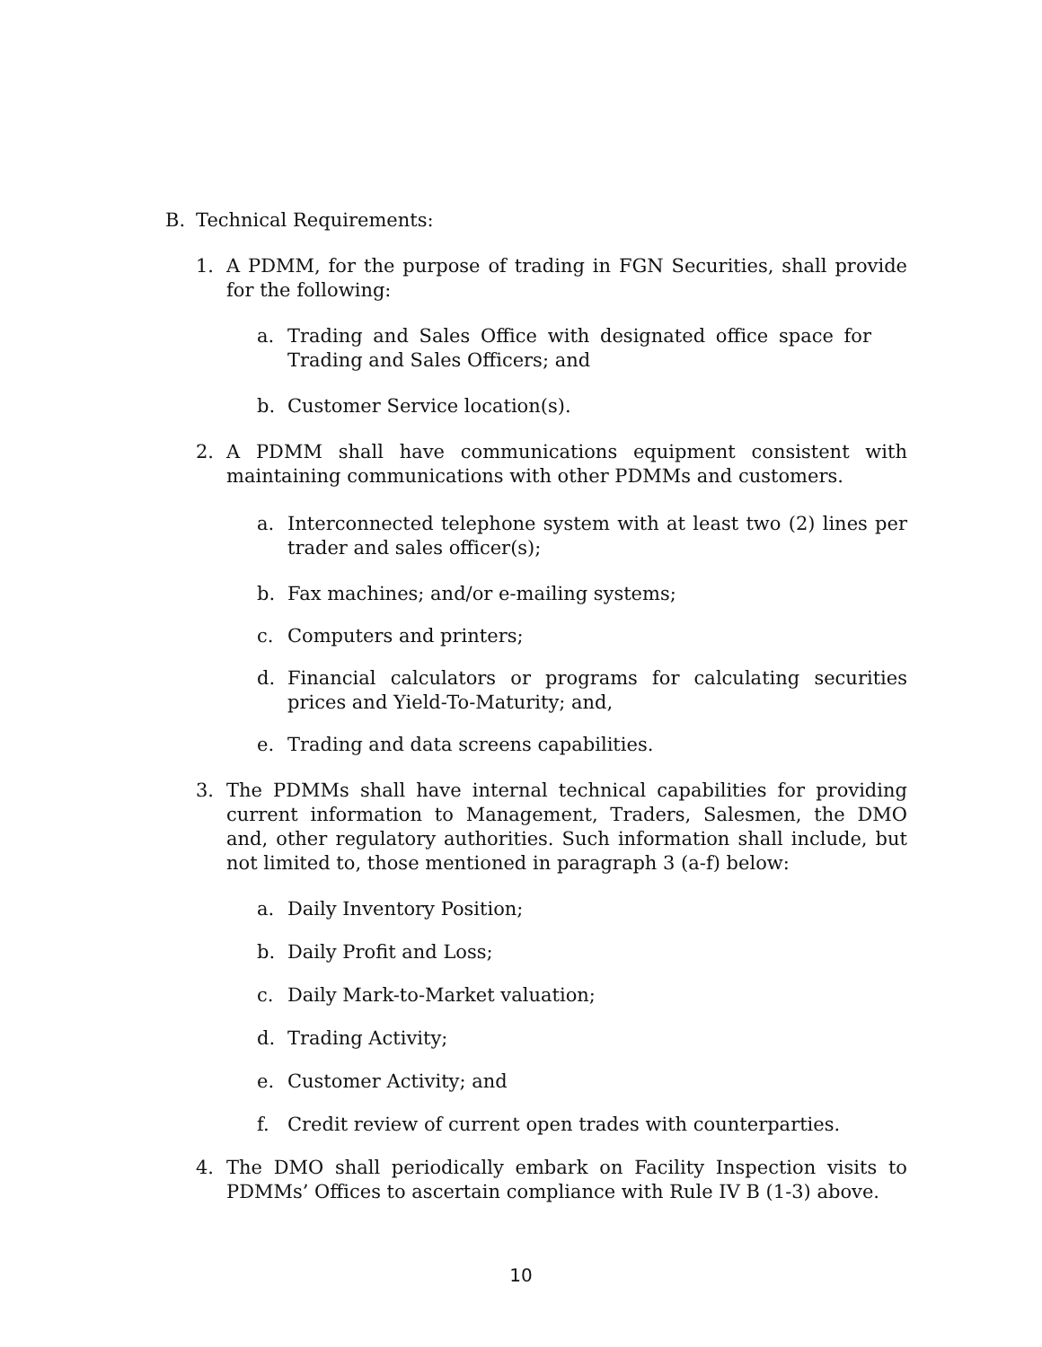B. Technical Requirements:
1. A PDMM, for the purpose of trading in FGN Securities, shall provide for the following:
a. Trading and Sales Office with designated office space for Trading and Sales Officers; and
b. Customer Service location(s).
2. A PDMM shall have communications equipment consistent with maintaining communications with other PDMMs and customers.
a. Interconnected telephone system with at least two (2) lines per trader and sales officer(s);
b. Fax machines; and/or e-mailing systems;
c. Computers and printers;
d. Financial calculators or programs for calculating securities prices and Yield-To-Maturity; and,
e. Trading and data screens capabilities.
3. The PDMMs shall have internal technical capabilities for providing current information to Management, Traders, Salesmen, the DMO and, other regulatory authorities. Such information shall include, but not limited to, those mentioned in paragraph 3 (a-f) below:
a. Daily Inventory Position;
b. Daily Profit and Loss;
c. Daily Mark-to-Market valuation;
d. Trading Activity;
e. Customer Activity; and
f. Credit review of current open trades with counterparties.
4. The DMO shall periodically embark on Facility Inspection visits to PDMMs’ Offices to ascertain compliance with Rule IV B (1-3) above.
10